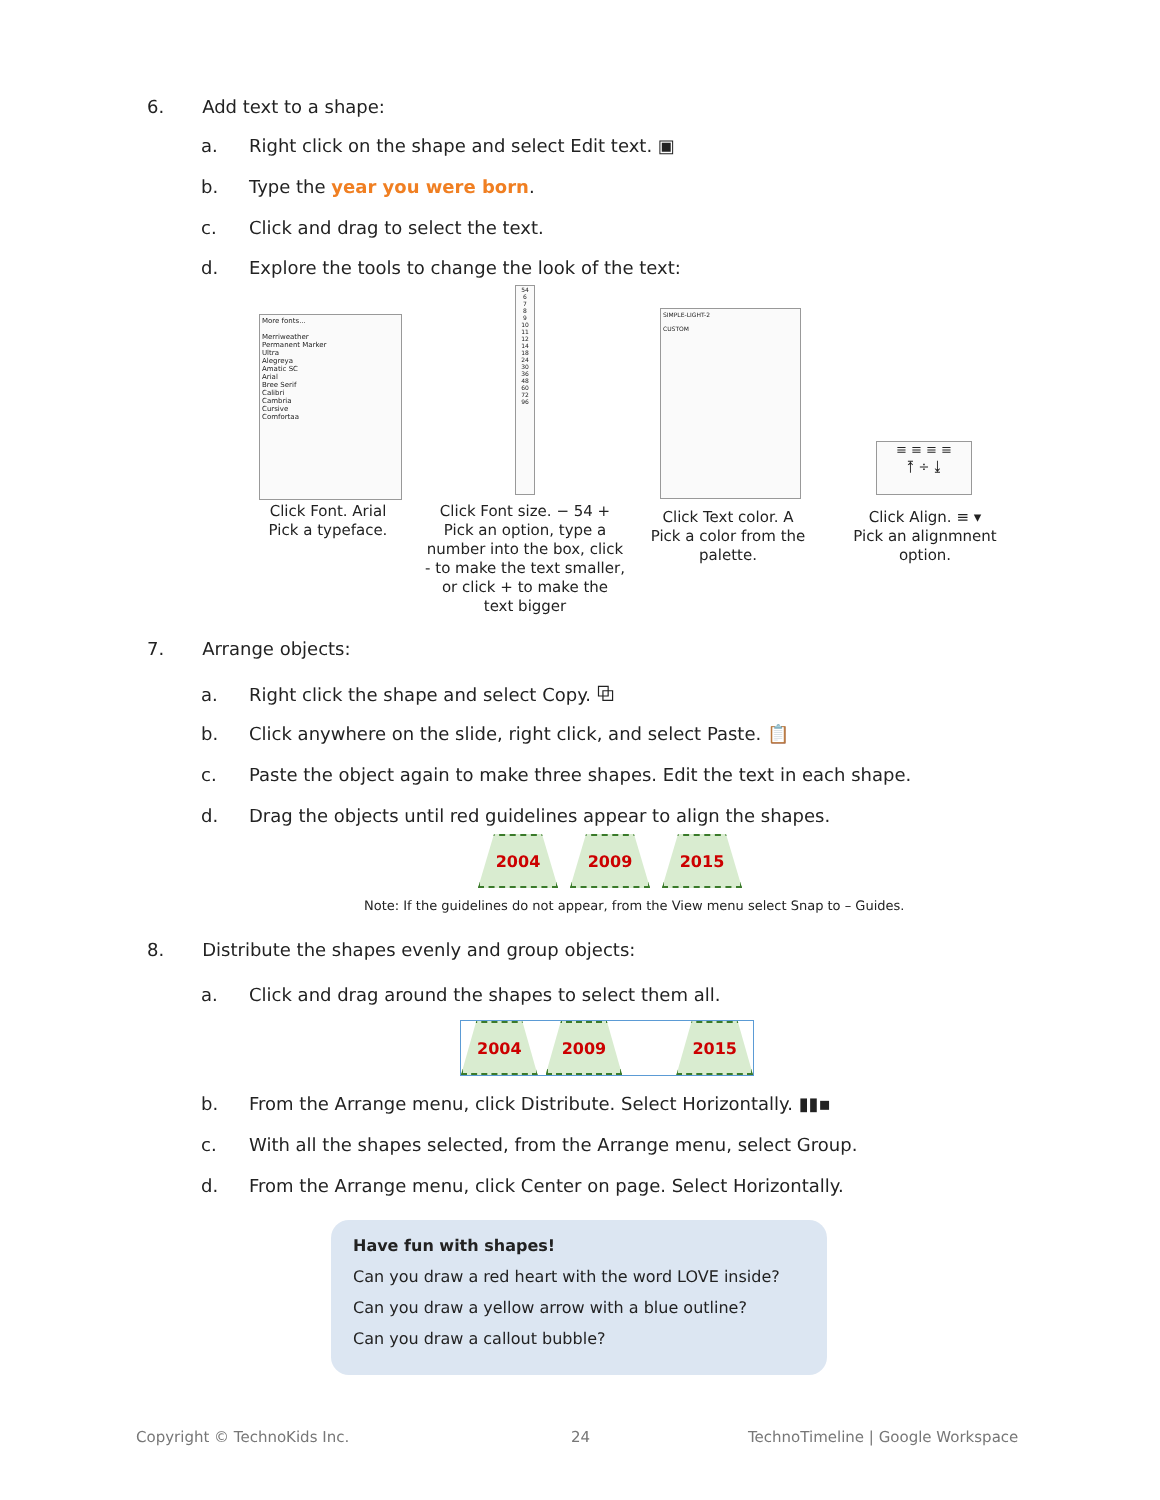6. Add text to a shape:
a. Right click on the shape and select Edit text. ▣
b. Type the year you were born.
c. Click and drag to select the text.
d. Explore the tools to change the look of the text:
More fonts...
Merriweather
Permanent Marker
Ultra
Alegreya
Amatic SC
Arial
Bree Serif
Calibri
Cambria
Cursive
Comfortaa
54
6
7
8
9
10
11
12
14
18
24
30
36
48
60
72
96
SIMPLE-LIGHT-2
CUSTOM
≡ ≡ ≡ ≡
⤒ ÷ ⤓
Click Font. Arial
Pick a typeface.
Click Font size. − 54 +
Pick an option, type a number into the box, click - to make the text smaller, or click + to make the text bigger
Click Text color. A
Pick a color from the palette.
Click Align. ≡ ▾
Pick an alignmnent option.
7. Arrange objects:
a. Right click the shape and select Copy. ⧉
b. Click anywhere on the slide, right click, and select Paste. 📋
c. Paste the object again to make three shapes. Edit the text in each shape.
d. Drag the objects until red guidelines appear to align the shapes.
2004 2009 2015
Note: If the guidelines do not appear, from the View menu select Snap to – Guides.
8. Distribute the shapes evenly and group objects:
a. Click and drag around the shapes to select them all.
2004 2009 2015
b. From the Arrange menu, click Distribute. Select Horizontally. ▮▮▪
c. With all the shapes selected, from the Arrange menu, select Group.
d. From the Arrange menu, click Center on page. Select Horizontally.
Have fun with shapes!
Can you draw a red heart with the word LOVE inside?
Can you draw a yellow arrow with a blue outline?
Can you draw a callout bubble?
Copyright © TechnoKids Inc. 24
TechnoTimeline | Google Workspace